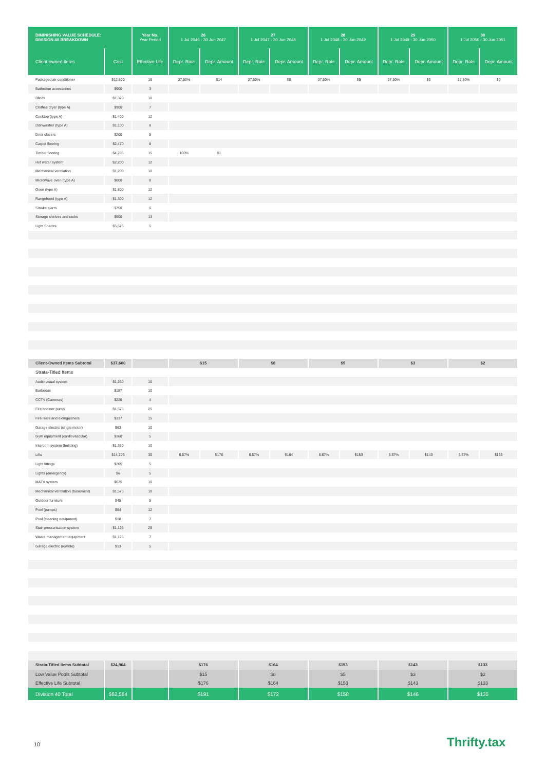| DIMINISHING VALUE SCHEDULE: DIVISION 40 BREAKDOWN | | Year No. Year Period | 26 1 Jul 2046 - 30 Jun 2047 | | 27 1 Jul 2047 - 30 Jun 2048 | | 28 1 Jul 2048 - 30 Jun 2049 | | 29 1 Jul 2049 - 30 Jun 2050 | | 30 1 Jul 2050 - 30 Jun 2051 | |
| --- | --- | --- | --- | --- | --- | --- | --- | --- | --- | --- | --- | --- |
| Client-owned items | Cost | Effective Life | Depr. Rate | Depr. Amount | Depr. Rate | Depr. Amount | Depr. Rate | Depr. Amount | Depr. Rate | Depr. Amount | Depr. Rate | Depr. Amount |
| Packaged air conditioner | $12,500 | 15 | 37.50% | $14 | 37.50% | $8 | 37.50% | $5 | 37.50% | $3 | 37.50% | $2 |
| Bathroom accessories | $900 | 3 | | | | | | | | | | |
| Blinds | $1,320 | 10 | | | | | | | | | | |
| Clothes dryer (type A) | $900 | 7 | | | | | | | | | | |
| Cooktop (type A) | $1,400 | 12 | | | | | | | | | | |
| Dishwasher (type A) | $1,100 | 8 | | | | | | | | | | |
| Door closers | $200 | 5 | | | | | | | | | | |
| Carpet flooring | $2,470 | 8 | | | | | | | | | | |
| Timber flooring | $4,785 | 15 | 100% | $1 | | | | | | | | |
| Hot water system | $2,200 | 12 | | | | | | | | | | |
| Mechanical ventilation | $1,200 | 10 | | | | | | | | | | |
| Microwave oven (type A) | $600 | 8 | | | | | | | | | | |
| Oven (type A) | $1,800 | 12 | | | | | | | | | | |
| Rangehood (type A) | $1,300 | 12 | | | | | | | | | | |
| Smoke alarm | $750 | 6 | | | | | | | | | | |
| Storage shelves and racks | $500 | 13 | | | | | | | | | | |
| Light Shades | $3,675 | 5 | | | | | | | | | | |
| Client-Owned Items Subtotal | $37,600 | | $15 | | $8 | | $5 | | $3 | | $2 | |
| Strata-Titled Items | | | | | | | | | | | | |
| Audio visual system | $1,260 | 10 | | | | | | | | | | |
| Barbecue | $157 | 10 | | | | | | | | | | |
| CCTV (Cameras) | $225 | 4 | | | | | | | | | | |
| Fire booster pump | $1,575 | 25 | | | | | | | | | | |
| Fire reels and extinguishers | $337 | 15 | | | | | | | | | | |
| Garage electric (single motor) | $63 | 10 | | | | | | | | | | |
| Gym equipment (cardiovascular) | $360 | 5 | | | | | | | | | | |
| Intercom system (building) | $1,350 | 10 | | | | | | | | | | |
| Lifts | $14,796 | 30 | 6.67% | $176 | 6.67% | $164 | 6.67% | $153 | 6.67% | $143 | 6.67% | $133 |
| Light fittings | $205 | 5 | | | | | | | | | | |
| Lights (emergency) | $6 | 5 | | | | | | | | | | |
| MATV system | $675 | 10 | | | | | | | | | | |
| Mechanical ventilation (basement) | $1,575 | 10 | | | | | | | | | | |
| Outdoor furniture | $45 | 5 | | | | | | | | | | |
| Pool (pumps) | $54 | 12 | | | | | | | | | | |
| Pool (cleaning equipment) | $18 | 7 | | | | | | | | | | |
| Stair pressurisation system | $1,125 | 25 | | | | | | | | | | |
| Waste management equipment | $1,125 | 7 | | | | | | | | | | |
| Garage electric (remote) | $13 | 5 | | | | | | | | | | |
| Strata-Titled Items Subtotal | $24,964 | | $176 | | $164 | | $153 | | $143 | | $133 | |
| Low Value Pools Subtotal | | | $15 | | $8 | | $5 | | $3 | | $2 | |
| Effective Life Subtotal | | | $176 | | $164 | | $153 | | $143 | | $133 | |
| Division 40 Total | $62,564 | | $191 | | $172 | | $158 | | $146 | | $135 | |
10 Thrifty.tax